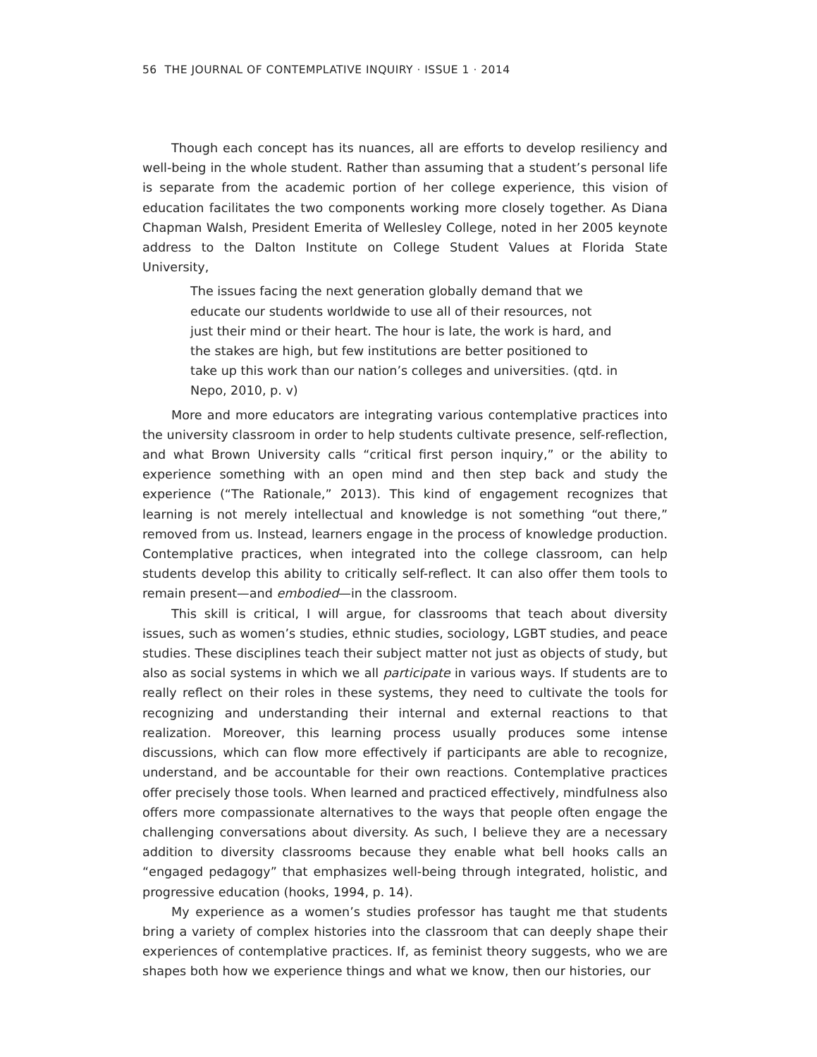56 THE JOURNAL OF CONTEMPLATIVE INQUIRY · ISSUE 1 · 2014
Though each concept has its nuances, all are efforts to develop resiliency and well-being in the whole student. Rather than assuming that a student’s personal life is separate from the academic portion of her college experience, this vision of education facilitates the two components working more closely together. As Diana Chapman Walsh, President Emerita of Wellesley College, noted in her 2005 keynote address to the Dalton Institute on College Student Values at Florida State University,
The issues facing the next generation globally demand that we educate our students worldwide to use all of their resources, not just their mind or their heart. The hour is late, the work is hard, and the stakes are high, but few institutions are better positioned to take up this work than our nation’s colleges and universities. (qtd. in Nepo, 2010, p. v)
More and more educators are integrating various contemplative practices into the university classroom in order to help students cultivate presence, self-reflection, and what Brown University calls “critical first person inquiry,” or the ability to experience something with an open mind and then step back and study the experience (“The Rationale,” 2013). This kind of engagement recognizes that learning is not merely intellectual and knowledge is not something “out there,” removed from us. Instead, learners engage in the process of knowledge production. Contemplative practices, when integrated into the college classroom, can help students develop this ability to critically self-reflect. It can also offer them tools to remain present—and embodied—in the classroom.
This skill is critical, I will argue, for classrooms that teach about diversity issues, such as women’s studies, ethnic studies, sociology, LGBT studies, and peace studies. These disciplines teach their subject matter not just as objects of study, but also as social systems in which we all participate in various ways. If students are to really reflect on their roles in these systems, they need to cultivate the tools for recognizing and understanding their internal and external reactions to that realization. Moreover, this learning process usually produces some intense discussions, which can flow more effectively if participants are able to recognize, understand, and be accountable for their own reactions. Contemplative practices offer precisely those tools. When learned and practiced effectively, mindfulness also offers more compassionate alternatives to the ways that people often engage the challenging conversations about diversity. As such, I believe they are a necessary addition to diversity classrooms because they enable what bell hooks calls an “engaged pedagogy” that emphasizes well-being through integrated, holistic, and progressive education (hooks, 1994, p. 14).
My experience as a women’s studies professor has taught me that students bring a variety of complex histories into the classroom that can deeply shape their experiences of contemplative practices. If, as feminist theory suggests, who we are shapes both how we experience things and what we know, then our histories, our